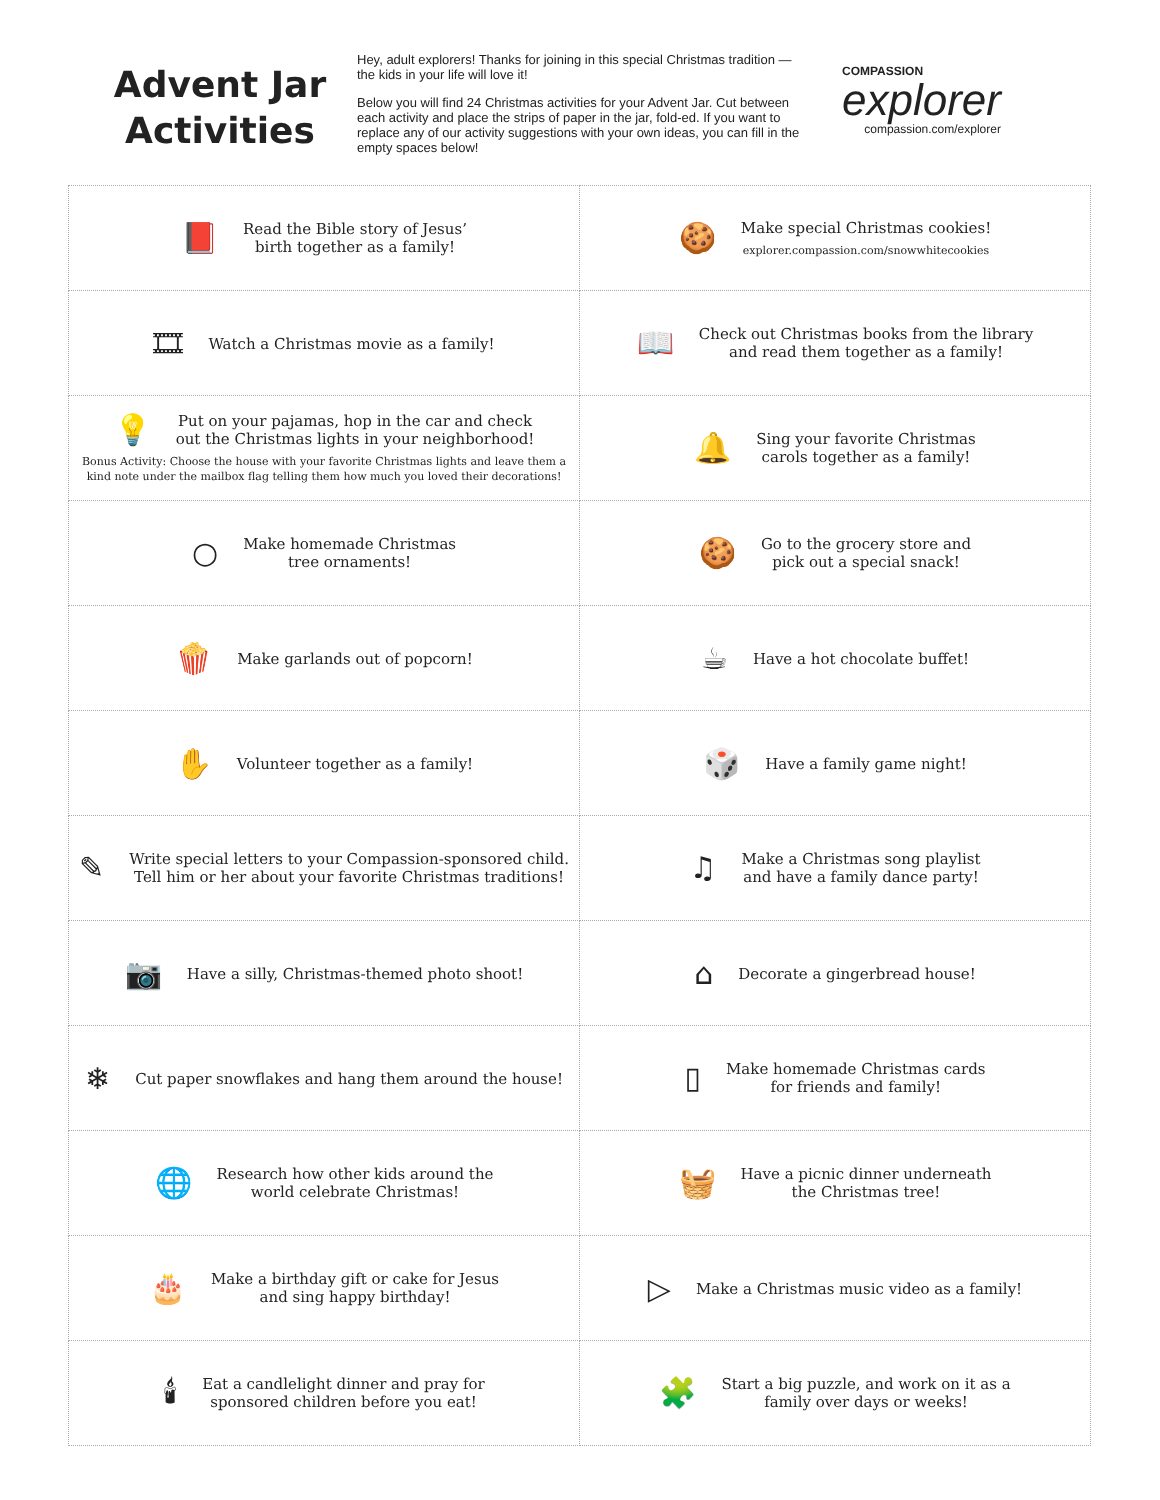Advent Jar Activities
Hey, adult explorers! Thanks for joining in this special Christmas tradition — the kids in your life will love it!
Below you will find 24 Christmas activities for your Advent Jar. Cut between each activity and place the strips of paper in the jar, fold-ed. If you want to replace any of our activity suggestions with your own ideas, you can fill in the empty spaces below!
COMPASSION
explorer
compassion.com/explorer
| 📕 Read the Bible story of Jesus’ birth together as a family! | 🍪 Make special Christmas cookies! explorer.compassion.com/snowwhitecookies |
| 🎞 Watch a Christmas movie as a family! | 📖 Check out Christmas books from the library and read them together as a family! |
| 💡 Put on your pajamas, hop in the car and check out the Christmas lights in your neighborhood! Bonus Activity: Choose the house with your favorite Christmas lights and leave them a kind note under the mailbox flag telling them how much you loved their decorations! | 🔔 Sing your favorite Christmas carols together as a family! |
| ○ Make homemade Christmas tree ornaments! | 🍪 Go to the grocery store and pick out a special snack! |
| 🍿 Make garlands out of popcorn! | ☕ Have a hot chocolate buffet! |
| ✋ Volunteer together as a family! | 🎲 Have a family game night! |
| ✎ Write special letters to your Compassion-sponsored child. Tell him or her about your favorite Christmas traditions! | ♫ Make a Christmas song playlist and have a family dance party! |
| 📷 Have a silly, Christmas-themed photo shoot! | ⌂ Decorate a gingerbread house! |
| ❄ Cut paper snowflakes and hang them around the house! | ▯ Make homemade Christmas cards for friends and family! |
| 🌐 Research how other kids around the world celebrate Christmas! | 🧺 Have a picnic dinner underneath the Christmas tree! |
| 🎂 Make a birthday gift or cake for Jesus and sing happy birthday! | ▷ Make a Christmas music video as a family! |
| 🕯 Eat a candlelight dinner and pray for sponsored children before you eat! | 🧩 Start a big puzzle, and work on it as a family over days or weeks! |